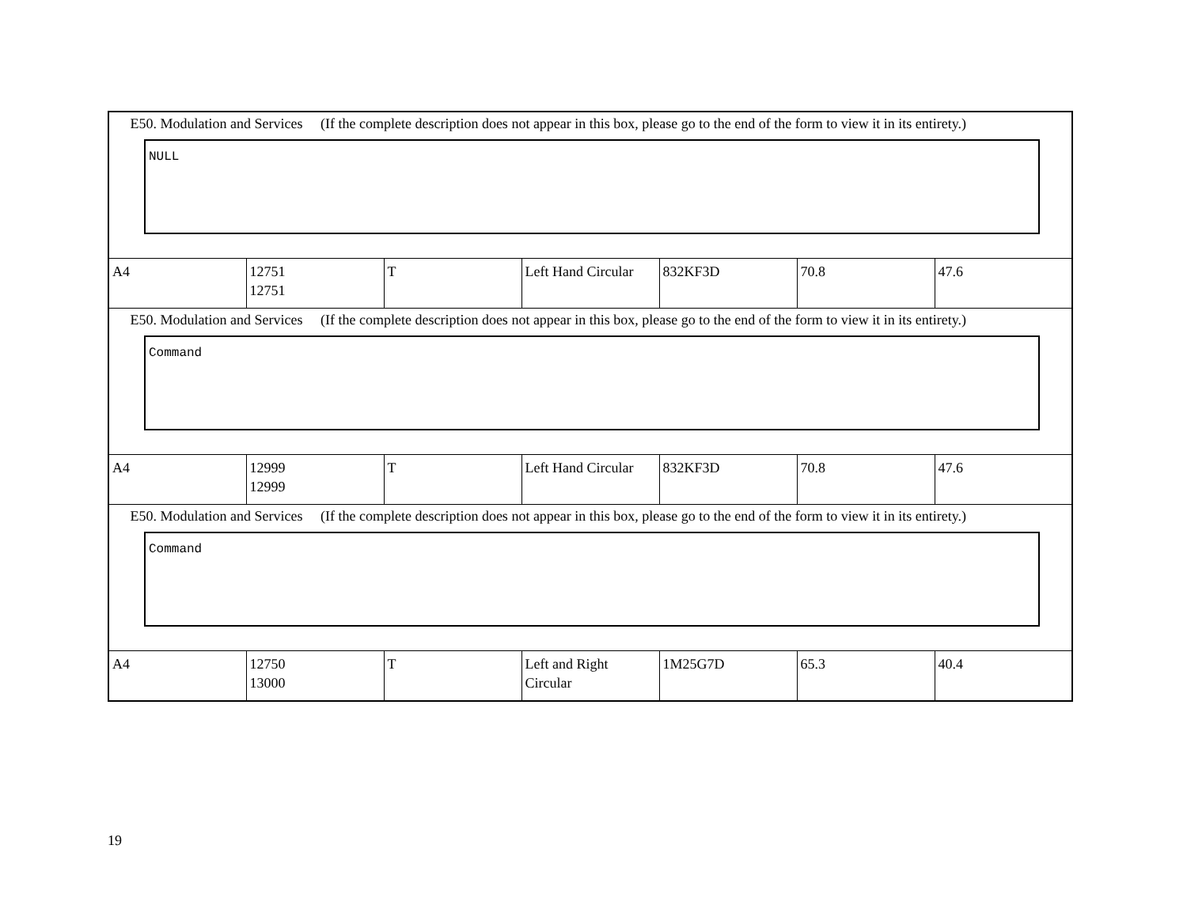| E50. Modulation and Services (If the complete description does not appear in this box, please go to the end of the form to view it in its entirety.) NULL | | | | | | |
| A4 | 12751 12751 | T | Left Hand Circular | 832KF3D | 70.8 | 47.6 |
| E50. Modulation and Services (If the complete description does not appear in this box, please go to the end of the form to view it in its entirety.) Command | | | | | | |
| A4 | 12999 12999 | T | Left Hand Circular | 832KF3D | 70.8 | 47.6 |
| E50. Modulation and Services (If the complete description does not appear in this box, please go to the end of the form to view it in its entirety.) Command | | | | | | |
| A4 | 12750 13000 | T | Left and Right Circular | 1M25G7D | 65.3 | 40.4 |
19